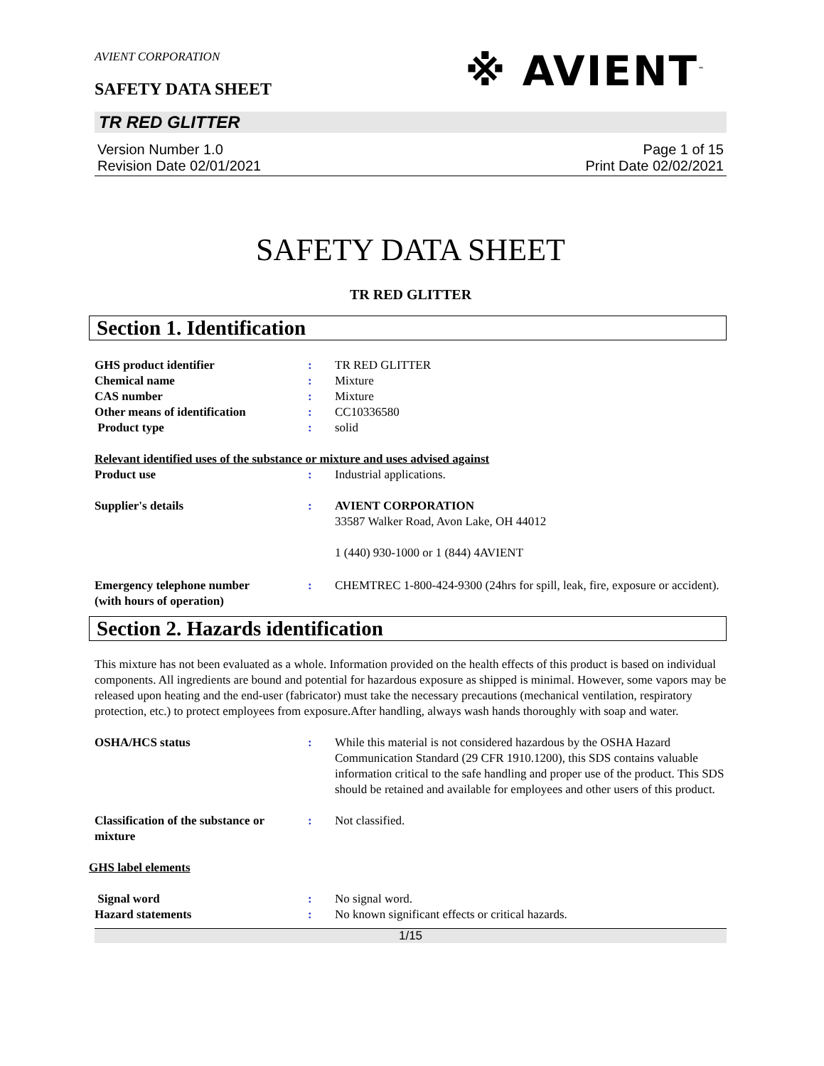AVIENT CORPORATION
※ AVIENT<sup>™</sup>
SAFETY DATA SHEET
TR RED GLITTER
Version Number 1.0
Revision Date 02/01/2021
Page 1 of 15
Print Date 02/02/2021
SAFETY DATA SHEET
TR RED GLITTER
Section 1. Identification
GHS product identifier : TR RED GLITTER
Chemical name : Mixture
CAS number : Mixture
Other means of identification : CC10336580
Product type : solid
Relevant identified uses of the substance or mixture and uses advised against
Product use : Industrial applications.
Supplier's details : AVIENT CORPORATION
33587 Walker Road, Avon Lake, OH 44012
1 (440) 930-1000 or 1 (844) 4AVIENT
Emergency telephone number
(with hours of operation)
: CHEMTREC 1-800-424-9300 (24hrs for spill, leak, fire, exposure or accident).
Section 2. Hazards identification
This mixture has not been evaluated as a whole. Information provided on the health effects of this product is based on individual components. All ingredients are bound and potential for hazardous exposure as shipped is minimal. However, some vapors may be released upon heating and the end-user (fabricator) must take the necessary precautions (mechanical ventilation, respiratory protection, etc.) to protect employees from exposure.After handling, always wash hands thoroughly with soap and water.
OSHA/HCS status : While this material is not considered hazardous by the OSHA Hazard Communication Standard (29 CFR 1910.1200), this SDS contains valuable information critical to the safe handling and proper use of the product. This SDS should be retained and available for employees and other users of this product.
Classification of the substance or mixture
: Not classified.
GHS label elements
Signal word : No signal word.
Hazard statements : No known significant effects or critical hazards.
1/15